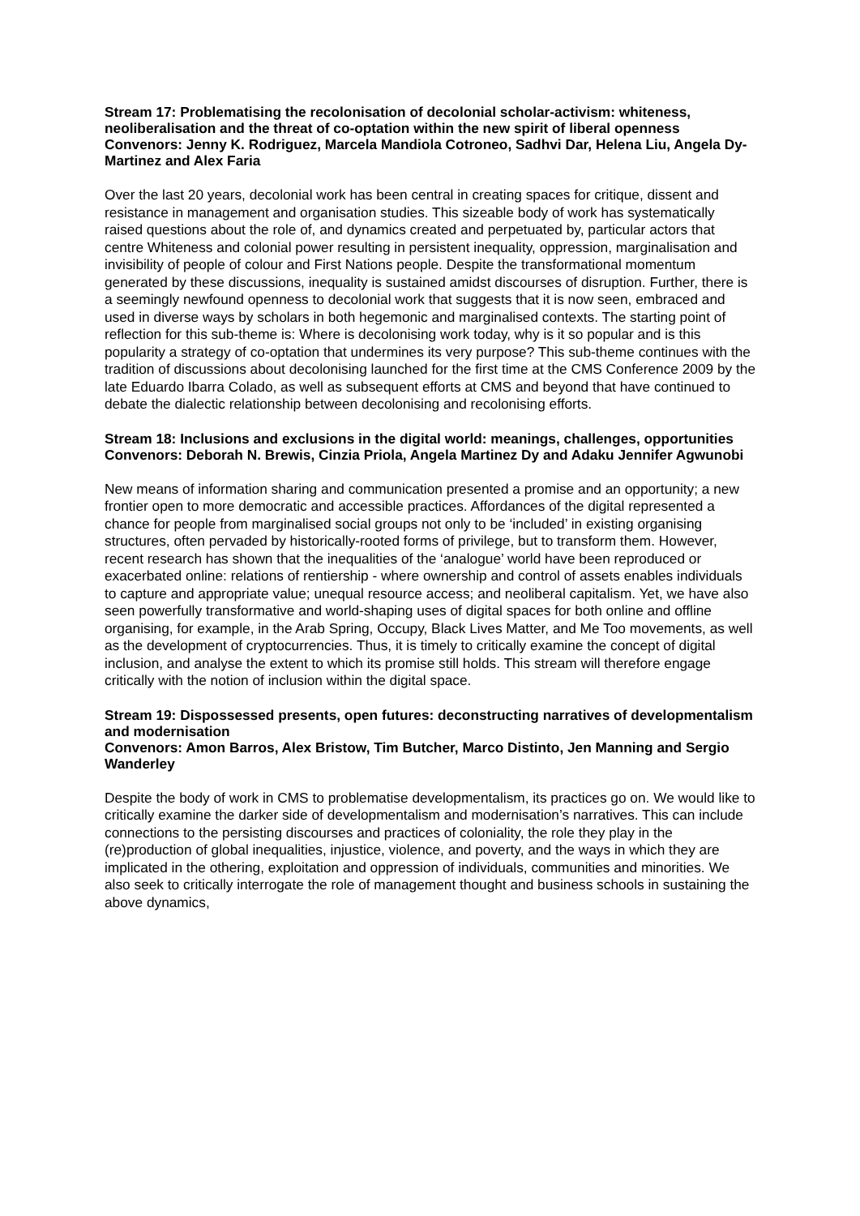Stream 17: Problematising the recolonisation of decolonial scholar-activism: whiteness, neoliberalisation and the threat of co-optation within the new spirit of liberal openness
Convenors: Jenny K. Rodriguez, Marcela Mandiola Cotroneo, Sadhvi Dar, Helena Liu, Angela Dy-Martinez and Alex Faria
Over the last 20 years, decolonial work has been central in creating spaces for critique, dissent and resistance in management and organisation studies. This sizeable body of work has systematically raised questions about the role of, and dynamics created and perpetuated by, particular actors that centre Whiteness and colonial power resulting in persistent inequality, oppression, marginalisation and invisibility of people of colour and First Nations people. Despite the transformational momentum generated by these discussions, inequality is sustained amidst discourses of disruption. Further, there is a seemingly newfound openness to decolonial work that suggests that it is now seen, embraced and used in diverse ways by scholars in both hegemonic and marginalised contexts. The starting point of reflection for this sub-theme is: Where is decolonising work today, why is it so popular and is this popularity a strategy of co-optation that undermines its very purpose? This sub-theme continues with the tradition of discussions about decolonising launched for the first time at the CMS Conference 2009 by the late Eduardo Ibarra Colado, as well as subsequent efforts at CMS and beyond that have continued to debate the dialectic relationship between decolonising and recolonising efforts.
Stream 18: Inclusions and exclusions in the digital world: meanings, challenges, opportunities
Convenors: Deborah N. Brewis, Cinzia Priola, Angela Martinez Dy and Adaku Jennifer Agwunobi
New means of information sharing and communication presented a promise and an opportunity; a new frontier open to more democratic and accessible practices. Affordances of the digital represented a chance for people from marginalised social groups not only to be ‘included’ in existing organising structures, often pervaded by historically-rooted forms of privilege, but to transform them. However, recent research has shown that the inequalities of the ‘analogue’ world have been reproduced or exacerbated online: relations of rentiership - where ownership and control of assets enables individuals to capture and appropriate value; unequal resource access; and neoliberal capitalism. Yet, we have also seen powerfully transformative and world-shaping uses of digital spaces for both online and offline organising, for example, in the Arab Spring, Occupy, Black Lives Matter, and Me Too movements, as well as the development of cryptocurrencies. Thus, it is timely to critically examine the concept of digital inclusion, and analyse the extent to which its promise still holds. This stream will therefore engage critically with the notion of inclusion within the digital space.
Stream 19: Dispossessed presents, open futures: deconstructing narratives of developmentalism and modernisation
Convenors: Amon Barros, Alex Bristow, Tim Butcher, Marco Distinto, Jen Manning and Sergio Wanderley
Despite the body of work in CMS to problematise developmentalism, its practices go on. We would like to critically examine the darker side of developmentalism and modernisation’s narratives. This can include connections to the persisting discourses and practices of coloniality, the role they play in the (re)production of global inequalities, injustice, violence, and poverty, and the ways in which they are implicated in the othering, exploitation and oppression of individuals, communities and minorities. We also seek to critically interrogate the role of management thought and business schools in sustaining the above dynamics,